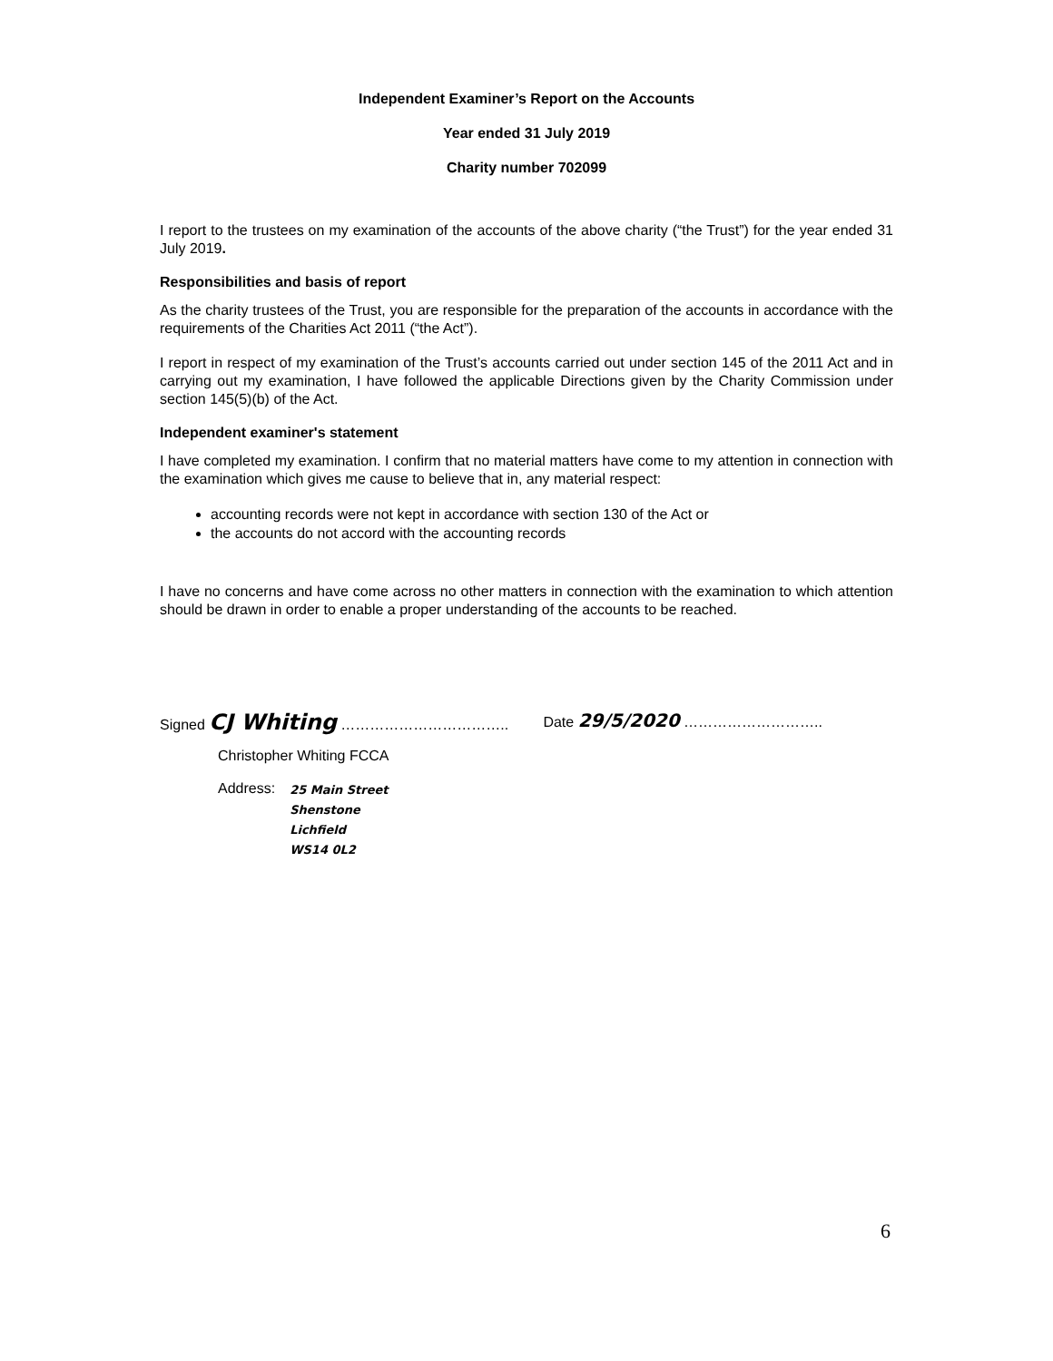Independent Examiner’s Report on the Accounts
Year ended 31 July 2019
Charity number 702099
I report to the trustees on my examination of the accounts of the above charity (“the Trust”) for the year ended 31 July 2019.
Responsibilities and basis of report
As the charity trustees of the Trust, you are responsible for the preparation of the accounts in accordance with the requirements of the Charities Act 2011 (“the Act”).
I report in respect of my examination of the Trust’s accounts carried out under section 145 of the 2011 Act and in carrying out my examination, I have followed the applicable Directions given by the Charity Commission under section 145(5)(b) of the Act.
Independent examiner's statement
I have completed my examination. I confirm that no material matters have come to my attention in connection with the examination which gives me cause to believe that in, any material respect:
accounting records were not kept in accordance with section 130 of the Act or
the accounts do not accord with the accounting records
I have no concerns and have come across no other matters in connection with the examination to which attention should be drawn in order to enable a proper understanding of the accounts to be reached.
Signed CJ Whiting ……………………………..
Date 29/5/2020 ………………………..
Christopher Whiting FCCA
Address:
25 Main Street
Shenstone
Lichfield
WS14 0L2
6